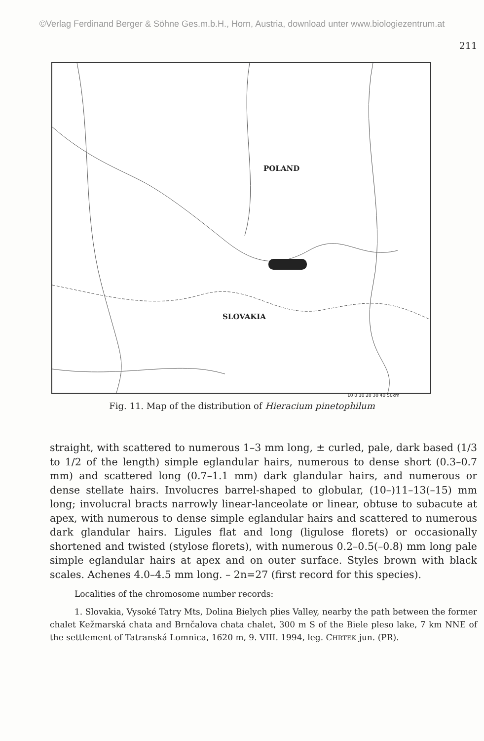©Verlag Ferdinand Berger & Söhne Ges.m.b.H., Horn, Austria, download unter www.biologiezentrum.at
211
POLAND
SLOVAKIA
10 0 10 20 30 40 50km
Fig. 11. Map of the distribution of Hieracium pinetophilum
straight, with scattered to numerous 1–3 mm long, ± curled, pale, dark based (1/3 to 1/2 of the length) simple eglandular hairs, numerous to dense short (0.3–0.7 mm) and scattered long (0.7–1.1 mm) dark glandular hairs, and numerous or dense stellate hairs. Involucres barrel-shaped to globular, (10–)11–13(–15) mm long; involucral bracts narrowly linear-lanceolate or linear, obtuse to subacute at apex, with numerous to dense simple eglandular hairs and scattered to numerous dark glandular hairs. Ligules flat and long (ligulose florets) or occasionally shortened and twisted (stylose florets), with numerous 0.2–0.5(–0.8) mm long pale simple eglandular hairs at apex and on outer surface. Styles brown with black scales. Achenes 4.0–4.5 mm long. – 2n=27 (first record for this species).
Localities of the chromosome number records:
1. Slovakia, Vysoké Tatry Mts, Dolina Bielych plies Valley, nearby the path between the former chalet Kežmarská chata and Brnčalova chata chalet, 300 m S of the Biele pleso lake, 7 km NNE of the settlement of Tatranská Lomnica, 1620 m, 9. VIII. 1994, leg. CHRTEK jun. (PR).